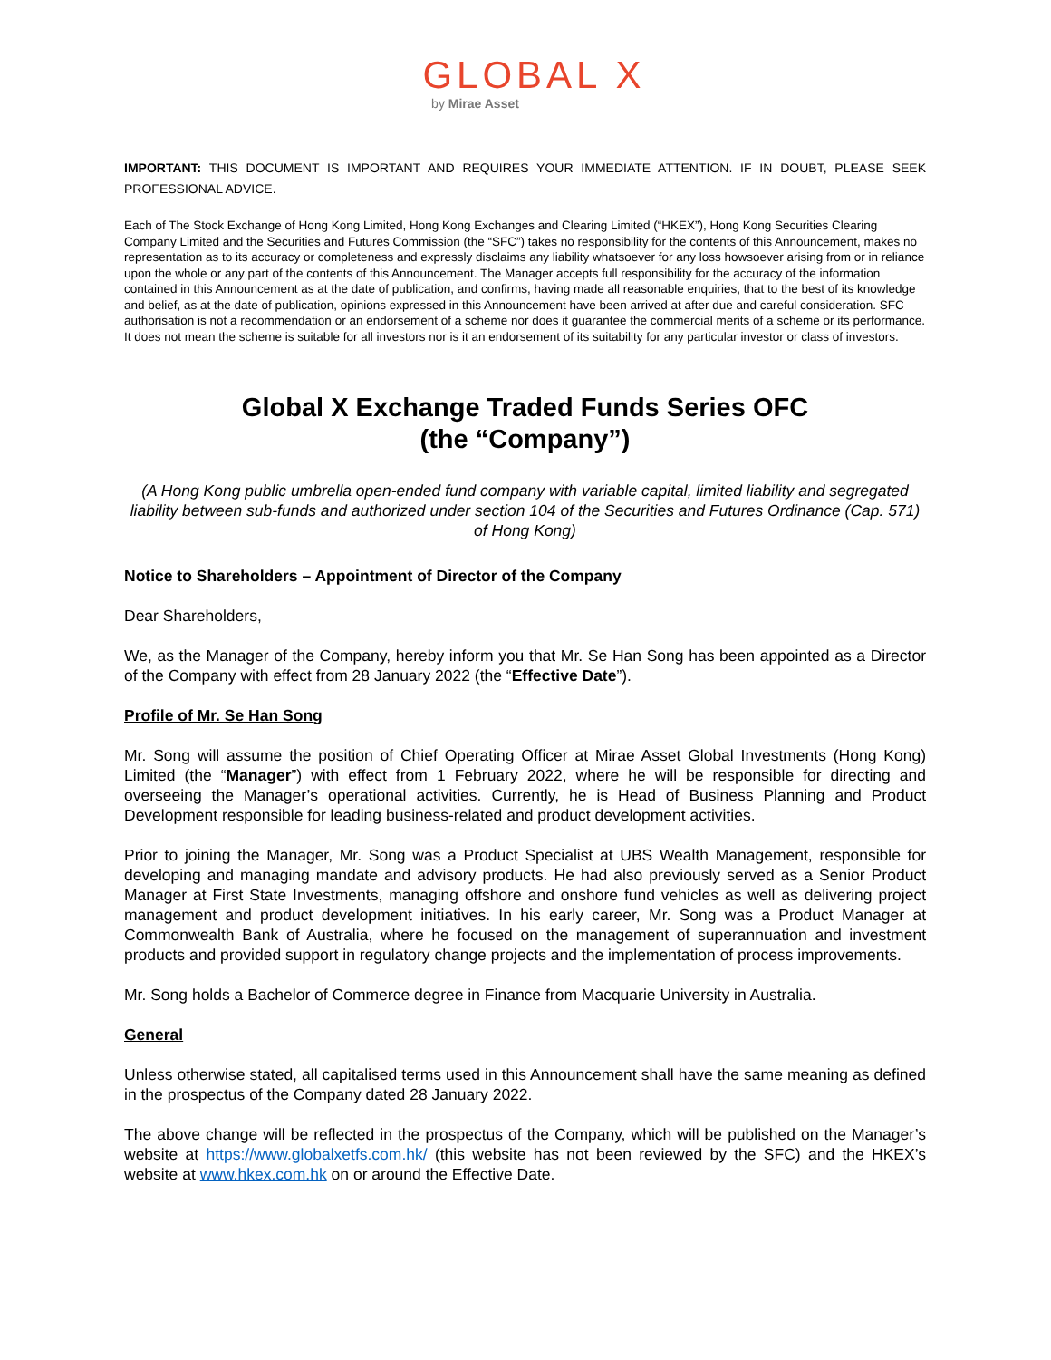GLOBAL X
by Mirae Asset
IMPORTANT: THIS DOCUMENT IS IMPORTANT AND REQUIRES YOUR IMMEDIATE ATTENTION. IF IN DOUBT, PLEASE SEEK PROFESSIONAL ADVICE.
Each of The Stock Exchange of Hong Kong Limited, Hong Kong Exchanges and Clearing Limited (“HKEX”), Hong Kong Securities Clearing Company Limited and the Securities and Futures Commission (the “SFC”) takes no responsibility for the contents of this Announcement, makes no representation as to its accuracy or completeness and expressly disclaims any liability whatsoever for any loss howsoever arising from or in reliance upon the whole or any part of the contents of this Announcement. The Manager accepts full responsibility for the accuracy of the information contained in this Announcement as at the date of publication, and confirms, having made all reasonable enquiries, that to the best of its knowledge and belief, as at the date of publication, opinions expressed in this Announcement have been arrived at after due and careful consideration. SFC authorisation is not a recommendation or an endorsement of a scheme nor does it guarantee the commercial merits of a scheme or its performance. It does not mean the scheme is suitable for all investors nor is it an endorsement of its suitability for any particular investor or class of investors.
Global X Exchange Traded Funds Series OFC
(the “Company”)
(A Hong Kong public umbrella open-ended fund company with variable capital, limited liability and segregated liability between sub-funds and authorized under section 104 of the Securities and Futures Ordinance (Cap. 571) of Hong Kong)
Notice to Shareholders – Appointment of Director of the Company
Dear Shareholders,
We, as the Manager of the Company, hereby inform you that Mr. Se Han Song has been appointed as a Director of the Company with effect from 28 January 2022 (the “Effective Date”).
Profile of Mr. Se Han Song
Mr. Song will assume the position of Chief Operating Officer at Mirae Asset Global Investments (Hong Kong) Limited (the “Manager”) with effect from 1 February 2022, where he will be responsible for directing and overseeing the Manager’s operational activities. Currently, he is Head of Business Planning and Product Development responsible for leading business-related and product development activities.
Prior to joining the Manager, Mr. Song was a Product Specialist at UBS Wealth Management, responsible for developing and managing mandate and advisory products. He had also previously served as a Senior Product Manager at First State Investments, managing offshore and onshore fund vehicles as well as delivering project management and product development initiatives. In his early career, Mr. Song was a Product Manager at Commonwealth Bank of Australia, where he focused on the management of superannuation and investment products and provided support in regulatory change projects and the implementation of process improvements.
Mr. Song holds a Bachelor of Commerce degree in Finance from Macquarie University in Australia.
General
Unless otherwise stated, all capitalised terms used in this Announcement shall have the same meaning as defined in the prospectus of the Company dated 28 January 2022.
The above change will be reflected in the prospectus of the Company, which will be published on the Manager’s website at https://www.globalxetfs.com.hk/ (this website has not been reviewed by the SFC) and the HKEX’s website at www.hkex.com.hk on or around the Effective Date.